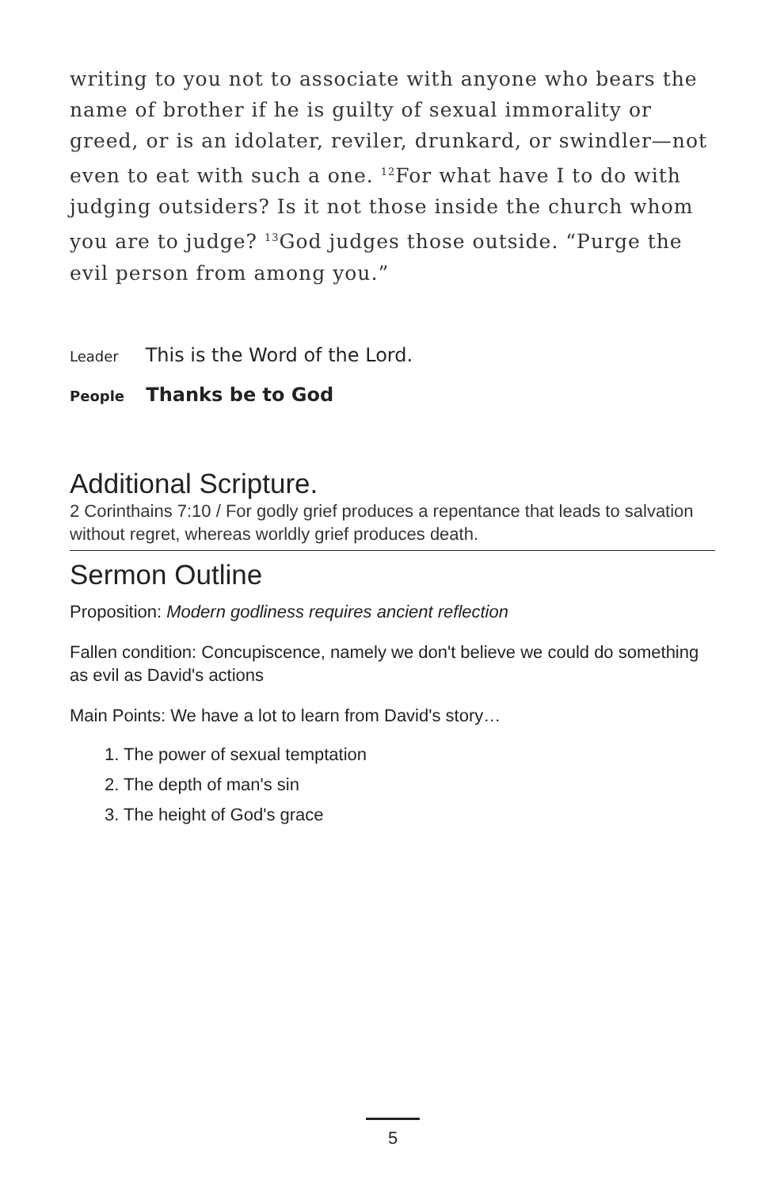writing to you not to associate with anyone who bears the name of brother if he is guilty of sexual immorality or greed, or is an idolater, reviler, drunkard, or swindler—not even to eat with such a one. <sup>12</sup>For what have I to do with judging outsiders? Is it not those inside the church whom you are to judge? <sup>13</sup>God judges those outside. “Purge the evil person from among you.”
Leader This is the Word of the Lord.
People Thanks be to God
Additional Scripture.
2 Corinthains 7:10 / For godly grief produces a repentance that leads to salvation without regret, whereas worldly grief produces death.
Sermon Outline
Proposition: Modern godliness requires ancient reflection
Fallen condition: Concupiscence, namely we don't believe we could do something as evil as David's actions
Main Points: We have a lot to learn from David's story…
1. The power of sexual temptation
2. The depth of man's sin
3. The height of God's grace
5